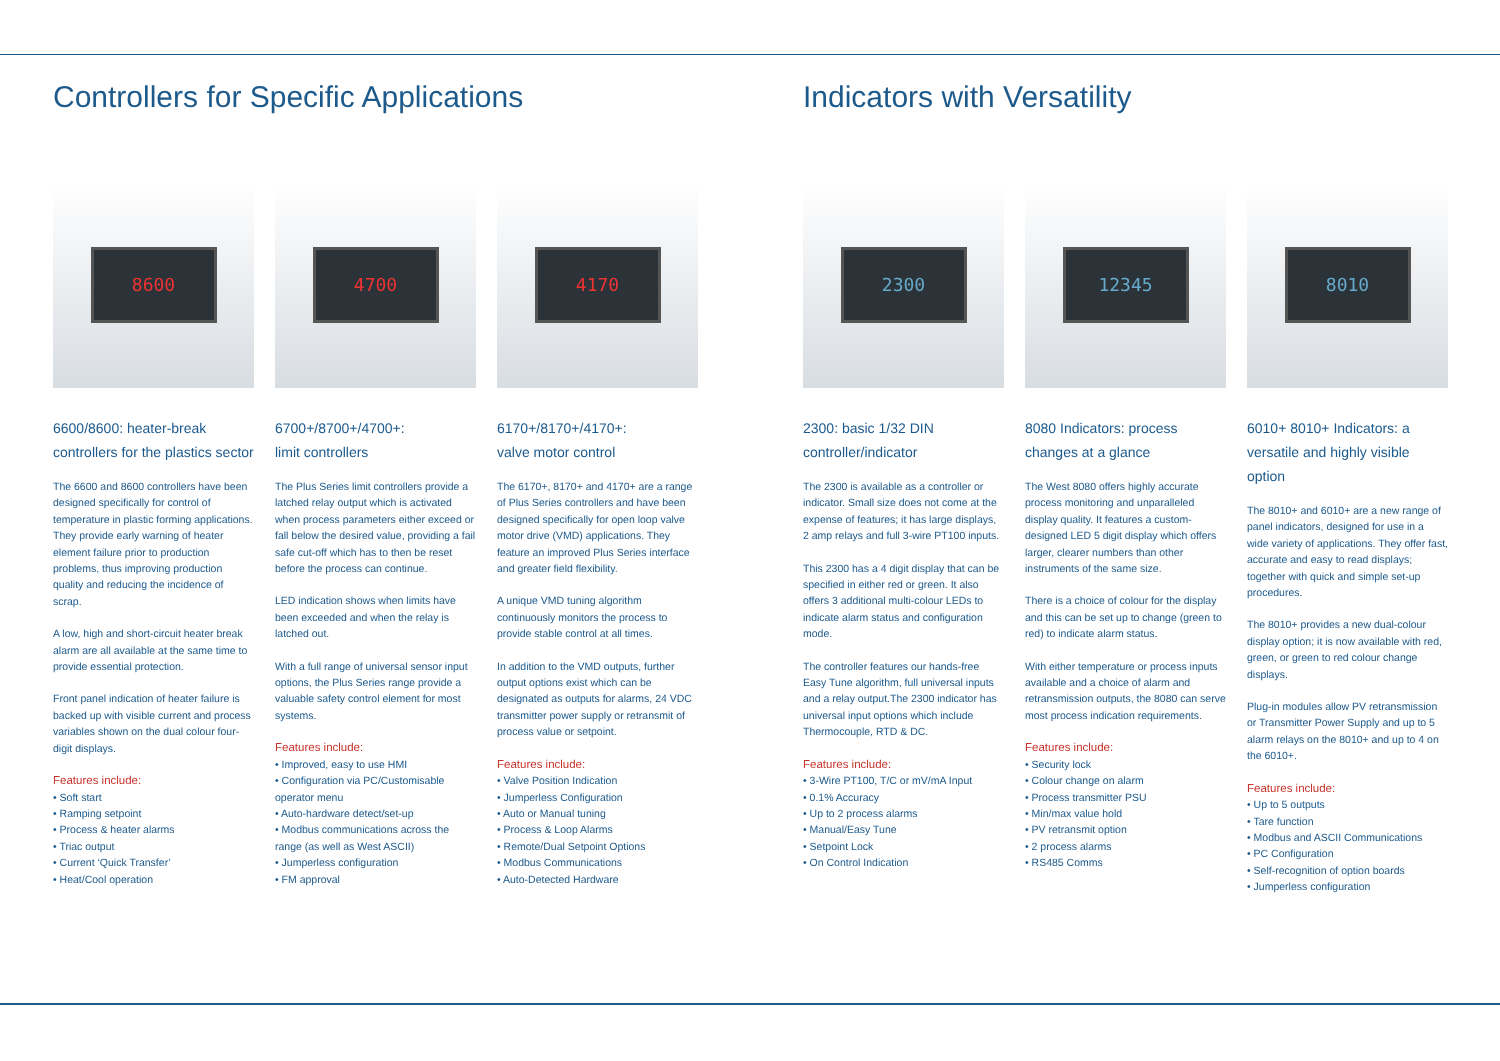Controllers for Specific Applications
8600
6600/8600: heater-break controllers for the plastics sector
The 6600 and 8600 controllers have been designed specifically for control of temperature in plastic forming applications. They provide early warning of heater element failure prior to production problems, thus improving production quality and reducing the incidence of scrap.
A low, high and short-circuit heater break alarm are all available at the same time to provide essential protection.
Front panel indication of heater failure is backed up with visible current and process variables shown on the dual colour four-digit displays.
Features include:
• Soft start
• Ramping setpoint
• Process & heater alarms
• Triac output
• Current ‘Quick Transfer’
• Heat/Cool operation
4700
6700+/8700+/4700+:
limit controllers
The Plus Series limit controllers provide a latched relay output which is activated when process parameters either exceed or fall below the desired value, providing a fail safe cut-off which has to then be reset before the process can continue.
LED indication shows when limits have been exceeded and when the relay is latched out.
With a full range of universal sensor input options, the Plus Series range provide a valuable safety control element for most systems.
Features include:
• Improved, easy to use HMI
• Configuration via PC/Customisable operator menu
• Auto-hardware detect/set-up
• Modbus communications across the range (as well as West ASCII)
• Jumperless configuration
• FM approval
4170
6170+/8170+/4170+:
valve motor control
The 6170+, 8170+ and 4170+ are a range of Plus Series controllers and have been designed specifically for open loop valve motor drive (VMD) applications. They feature an improved Plus Series interface and greater field flexibility.
A unique VMD tuning algorithm continuously monitors the process to provide stable control at all times.
In addition to the VMD outputs, further output options exist which can be designated as outputs for alarms, 24 VDC transmitter power supply or retransmit of process value or setpoint.
Features include:
• Valve Position Indication
• Jumperless Configuration
• Auto or Manual tuning
• Process & Loop Alarms
• Remote/Dual Setpoint Options
• Modbus Communications
• Auto-Detected Hardware
Indicators with Versatility
2300
2300: basic 1/32 DIN controller/indicator
The 2300 is available as a controller or indicator. Small size does not come at the expense of features; it has large displays, 2 amp relays and full 3-wire PT100 inputs.
This 2300 has a 4 digit display that can be specified in either red or green. It also offers 3 additional multi-colour LEDs to indicate alarm status and configuration mode.
The controller features our hands-free Easy Tune algorithm, full universal inputs and a relay output.The 2300 indicator has universal input options which include Thermocouple, RTD & DC.
Features include:
• 3-Wire PT100, T/C or mV/mA Input
• 0.1% Accuracy
• Up to 2 process alarms
• Manual/Easy Tune
• Setpoint Lock
• On Control Indication
12345
8080 Indicators: process changes at a glance
The West 8080 offers highly accurate process monitoring and unparalleled display quality. It features a custom-designed LED 5 digit display which offers larger, clearer numbers than other instruments of the same size.
There is a choice of colour for the display and this can be set up to change (green to red) to indicate alarm status.
With either temperature or process inputs available and a choice of alarm and retransmission outputs, the 8080 can serve most process indication requirements.
Features include:
• Security lock
• Colour change on alarm
• Process transmitter PSU
• Min/max value hold
• PV retransmit option
• 2 process alarms
• RS485 Comms
8010
6010+ 8010+ Indicators: a versatile and highly visible option
The 8010+ and 6010+ are a new range of panel indicators, designed for use in a wide variety of applications. They offer fast, accurate and easy to read displays; together with quick and simple set-up procedures.
The 8010+ provides a new dual-colour display option; it is now available with red, green, or green to red colour change displays.
Plug-in modules allow PV retransmission or Transmitter Power Supply and up to 5 alarm relays on the 8010+ and up to 4 on the 6010+.
Features include:
• Up to 5 outputs
• Tare function
• Modbus and ASCII Communications
• PC Configuration
• Self-recognition of option boards
• Jumperless configuration